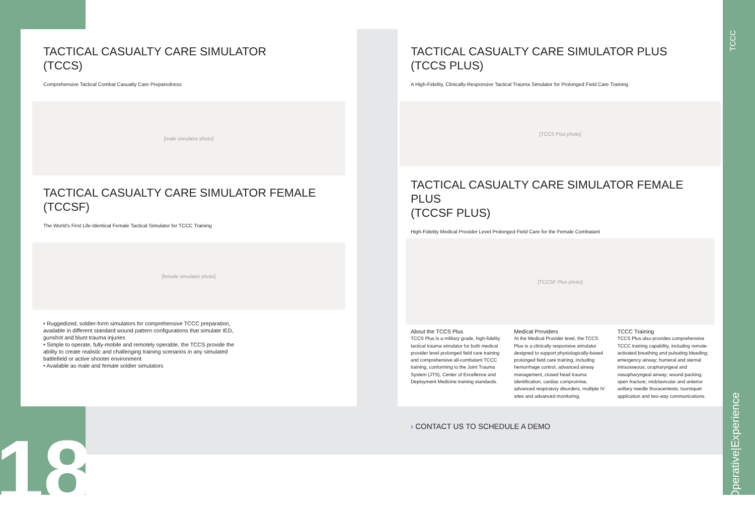TACTICAL CASUALTY CARE SIMULATOR
(TCCS)
Comprehensive Tactical Combat Casualty Care Preparedness
[male simulator photo]
TACTICAL CASUALTY CARE SIMULATOR FEMALE
(TCCSF)
The World’s First Life-Identical Female Tactical Simulator for TCCC Training
[female simulator photo]
• Ruggedized, soldier-form simulators for comprehensive TCCC preparation, available in different standard wound pattern configurations that simulate IED, gunshot and blunt trauma injuries
• Simple to operate, fully-mobile and remotely operable, the TCCS provide the ability to create realistic and challenging training scenarios in any simulated battlefield or active shooter environment
• Available as male and female soldier simulators
TACTICAL CASUALTY CARE SIMULATOR PLUS
(TCCS PLUS)
A High-Fidelity, Clinically-Responsive Tactical Trauma Simulator for Prolonged Field Care Training
[TCCS Plus photo]
TACTICAL CASUALTY CARE SIMULATOR FEMALE PLUS
(TCCSF PLUS)
High-Fidelity Medical Provider Level Prolonged Field Care for the Female Combatant
[TCCSF Plus photo]
About the TCCS Plus
TCCS Plus is a military grade, high-fidelity tactical trauma simulator for both medical provider level prolonged field care training and comprehensive all-combatant TCCC training, conforming to the Joint Trauma System (JTS), Center of Excellence and Deployment Medicine training standards.
Medical Providers
At the Medical Provider level, the TCCS Plus is a clinically responsive simulator designed to support physiologically-based prolonged field care training, including hemorrhage control, advanced airway management, closed head trauma identification, cardiac compromise, advanced respiratory disorders, multiple IV sites and advanced monitoring.
TCCC Training
TCCS Plus also provides comprehensive TCCC training capability, including remote-activated breathing and pulsating bleeding; emergency airway; humeral and sternal intraosseous; oropharyngeal and nasopharyngeal airway; wound packing; open fracture; midclavicular and anterior axillary needle thoracentesis; tourniquet application and two-way communications.
› CONTACT US TO SCHEDULE A DEMO
18
TCCC
Operative|Experience